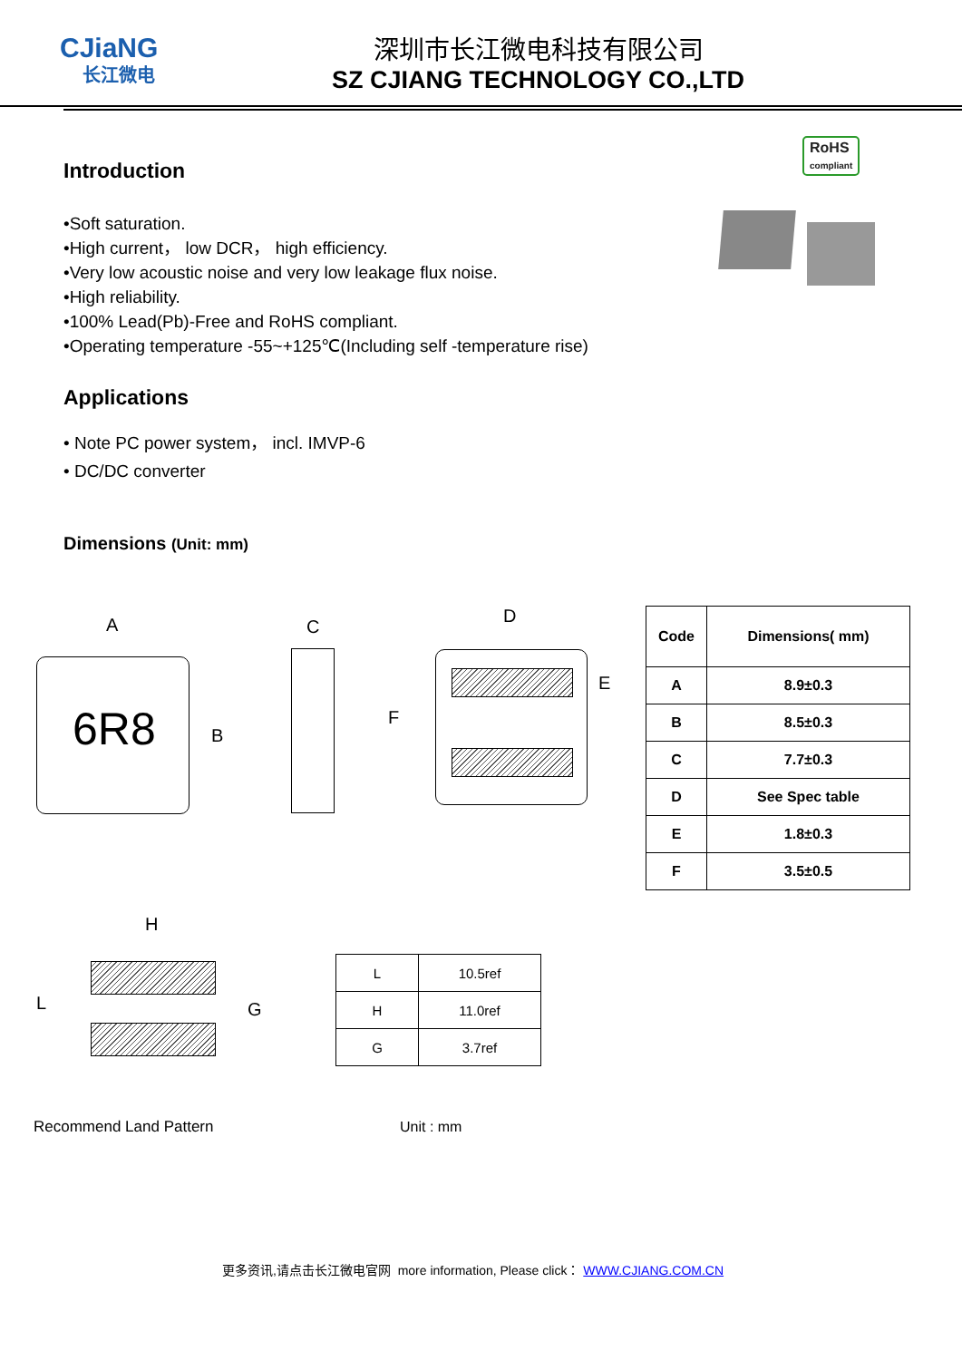CJiaNG
长江微电
深圳市长江微电科技有限公司
SZ CJIANG TECHNOLOGY CO.,LTD
RoHS
compliant
Introduction
•Soft saturation.
•High current， low DCR， high efficiency.
•Very low acoustic noise and very low leakage flux noise.
•High reliability.
•100% Lead(Pb)-Free and RoHS compliant.
•Operating temperature -55~+125℃(Including self -temperature rise)
Applications
• Note PC power system， incl. IMVP-6
• DC/DC converter
Dimensions (Unit: mm)
A
6R8 B
C
D
E
F
| Code | Dimensions( mm) |
| --- | --- |
| A | 8.9±0.3 |
| B | 8.5±0.3 |
| C | 7.7±0.3 |
| D | See Spec table |
| E | 1.8±0.3 |
| F | 3.5±0.5 |
H
L G
| L | 10.5ref |
| H | 11.0ref |
| G | 3.7ref |
Recommend Land Pattern Unit : mm
更多资讯,请点击长江微电官网 more information, Please click： WWW.CJIANG.COM.CN